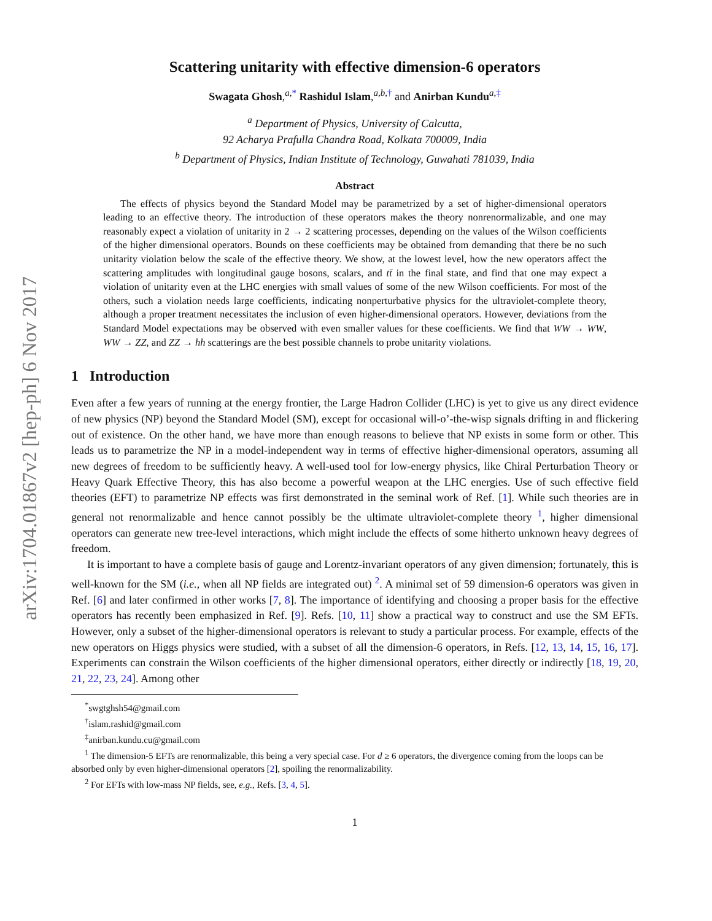arXiv:1704.01867v2 [hep-ph] 6 Nov 2017
Scattering unitarity with effective dimension-6 operators
Swagata Ghosh,<sup>a,*</sup> Rashidul Islam,<sup>a,b,†</sup> and Anirban Kundu<sup>a,‡</sup>
<sup>a</sup> Department of Physics, University of Calcutta,
92 Acharya Prafulla Chandra Road, Kolkata 700009, India
<sup>b</sup> Department of Physics, Indian Institute of Technology, Guwahati 781039, India
Abstract
The effects of physics beyond the Standard Model may be parametrized by a set of higher-dimensional operators leading to an effective theory. The introduction of these operators makes the theory nonrenormalizable, and one may reasonably expect a violation of unitarity in 2 → 2 scattering processes, depending on the values of the Wilson coefficients of the higher dimensional operators. Bounds on these coefficients may be obtained from demanding that there be no such unitarity violation below the scale of the effective theory. We show, at the lowest level, how the new operators affect the scattering amplitudes with longitudinal gauge bosons, scalars, and tt̄ in the final state, and find that one may expect a violation of unitarity even at the LHC energies with small values of some of the new Wilson coefficients. For most of the others, such a violation needs large coefficients, indicating nonperturbative physics for the ultraviolet-complete theory, although a proper treatment necessitates the inclusion of even higher-dimensional operators. However, deviations from the Standard Model expectations may be observed with even smaller values for these coefficients. We find that WW → WW, WW → ZZ, and ZZ → hh scatterings are the best possible channels to probe unitarity violations.
1 Introduction
Even after a few years of running at the energy frontier, the Large Hadron Collider (LHC) is yet to give us any direct evidence of new physics (NP) beyond the Standard Model (SM), except for occasional will-o’-the-wisp signals drifting in and flickering out of existence. On the other hand, we have more than enough reasons to believe that NP exists in some form or other. This leads us to parametrize the NP in a model-independent way in terms of effective higher-dimensional operators, assuming all new degrees of freedom to be sufficiently heavy. A well-used tool for low-energy physics, like Chiral Perturbation Theory or Heavy Quark Effective Theory, this has also become a powerful weapon at the LHC energies. Use of such effective field theories (EFT) to parametrize NP effects was first demonstrated in the seminal work of Ref. [1]. While such theories are in general not renormalizable and hence cannot possibly be the ultimate ultraviolet-complete theory <sup>1</sup>, higher dimensional operators can generate new tree-level interactions, which might include the effects of some hitherto unknown heavy degrees of freedom.
It is important to have a complete basis of gauge and Lorentz-invariant operators of any given dimension; fortunately, this is well-known for the SM (i.e., when all NP fields are integrated out) <sup>2</sup>. A minimal set of 59 dimension-6 operators was given in Ref. [6] and later confirmed in other works [7, 8]. The importance of identifying and choosing a proper basis for the effective operators has recently been emphasized in Ref. [9]. Refs. [10, 11] show a practical way to construct and use the SM EFTs. However, only a subset of the higher-dimensional operators is relevant to study a particular process. For example, effects of the new operators on Higgs physics were studied, with a subset of all the dimension-6 operators, in Refs. [12, 13, 14, 15, 16, 17]. Experiments can constrain the Wilson coefficients of the higher dimensional operators, either directly or indirectly [18, 19, 20, 21, 22, 23, 24]. Among other
<sup>*</sup> swgtghsh54@gmail.com
<sup>†</sup> islam.rashid@gmail.com
<sup>‡</sup> anirban.kundu.cu@gmail.com
<sup>1</sup> The dimension-5 EFTs are renormalizable, this being a very special case. For d ≥ 6 operators, the divergence coming from the loops can be absorbed only by even higher-dimensional operators [2], spoiling the renormalizability.
<sup>2</sup> For EFTs with low-mass NP fields, see, e.g., Refs. [3, 4, 5].
1